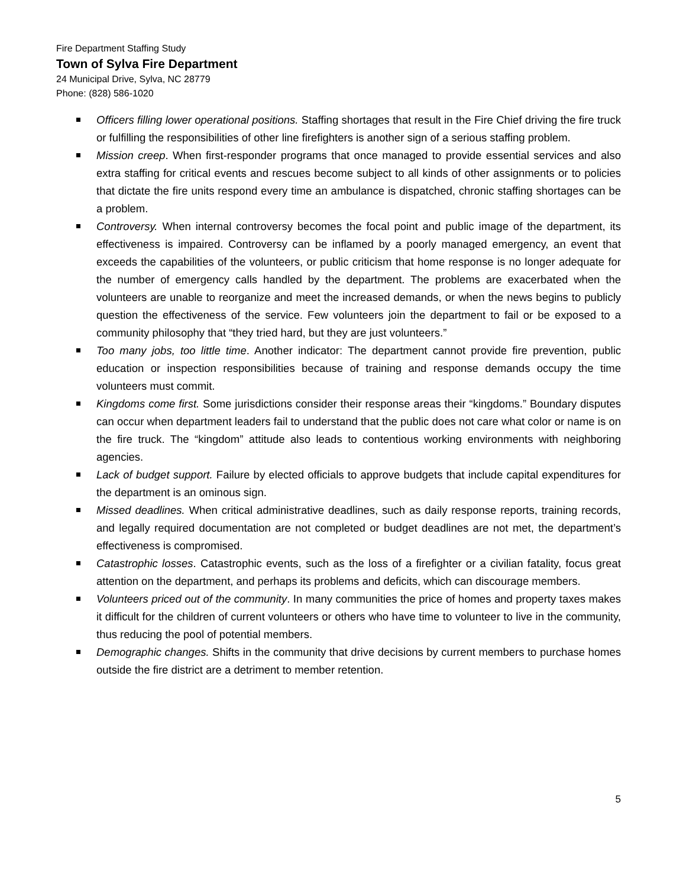Fire Department Staffing Study
Town of Sylva Fire Department
24 Municipal Drive, Sylva, NC 28779
Phone: (828) 586-1020
Officers filling lower operational positions. Staffing shortages that result in the Fire Chief driving the fire truck or fulfilling the responsibilities of other line firefighters is another sign of a serious staffing problem.
Mission creep. When first-responder programs that once managed to provide essential services and also extra staffing for critical events and rescues become subject to all kinds of other assignments or to policies that dictate the fire units respond every time an ambulance is dispatched, chronic staffing shortages can be a problem.
Controversy. When internal controversy becomes the focal point and public image of the department, its effectiveness is impaired. Controversy can be inflamed by a poorly managed emergency, an event that exceeds the capabilities of the volunteers, or public criticism that home response is no longer adequate for the number of emergency calls handled by the department. The problems are exacerbated when the volunteers are unable to reorganize and meet the increased demands, or when the news begins to publicly question the effectiveness of the service. Few volunteers join the department to fail or be exposed to a community philosophy that “they tried hard, but they are just volunteers.”
Too many jobs, too little time. Another indicator: The department cannot provide fire prevention, public education or inspection responsibilities because of training and response demands occupy the time volunteers must commit.
Kingdoms come first. Some jurisdictions consider their response areas their “kingdoms.” Boundary disputes can occur when department leaders fail to understand that the public does not care what color or name is on the fire truck. The “kingdom” attitude also leads to contentious working environments with neighboring agencies.
Lack of budget support. Failure by elected officials to approve budgets that include capital expenditures for the department is an ominous sign.
Missed deadlines. When critical administrative deadlines, such as daily response reports, training records, and legally required documentation are not completed or budget deadlines are not met, the department’s effectiveness is compromised.
Catastrophic losses. Catastrophic events, such as the loss of a firefighter or a civilian fatality, focus great attention on the department, and perhaps its problems and deficits, which can discourage members.
Volunteers priced out of the community. In many communities the price of homes and property taxes makes it difficult for the children of current volunteers or others who have time to volunteer to live in the community, thus reducing the pool of potential members.
Demographic changes. Shifts in the community that drive decisions by current members to purchase homes outside the fire district are a detriment to member retention.
5